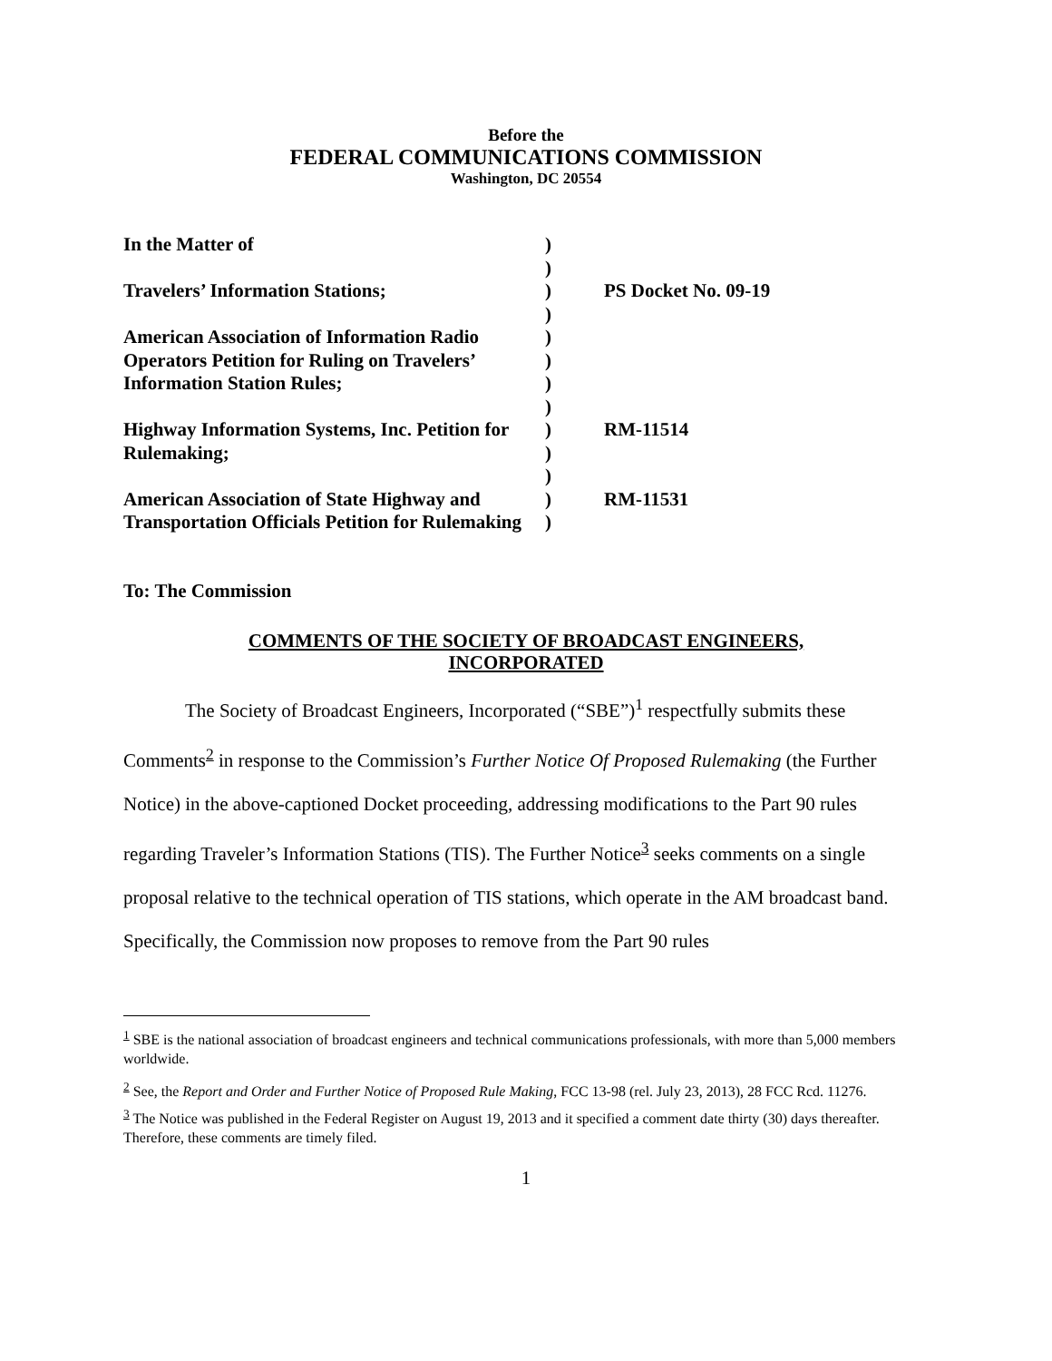Before the
FEDERAL COMMUNICATIONS COMMISSION
Washington, DC 20554
| In the Matter of Travelers’ Information Stations; American Association of Information Radio Operators Petition for Ruling on Travelers’ Information Station Rules; Highway Information Systems, Inc. Petition for Rulemaking; American Association of State Highway and Transportation Officials Petition for Rulemaking | ) ) ) ) ) ) ) ) ) ) ) ) ) | PS Docket No. 09-19 RM-11514 RM-11531 |
To: The Commission
COMMENTS OF THE SOCIETY OF BROADCAST ENGINEERS,
INCORPORATED
The Society of Broadcast Engineers, Incorporated (“SBE”)<sup>1</sup> respectfully submits these Comments<sup>2</sup> in response to the Commission’s Further Notice Of Proposed Rulemaking (the Further Notice) in the above-captioned Docket proceeding, addressing modifications to the Part 90 rules regarding Traveler’s Information Stations (TIS). The Further Notice<sup>3</sup> seeks comments on a single proposal relative to the technical operation of TIS stations, which operate in the AM broadcast band. Specifically, the Commission now proposes to remove from the Part 90 rules
<sup>1</sup> SBE is the national association of broadcast engineers and technical communications professionals, with more than 5,000 members worldwide.
<sup>2</sup> See, the Report and Order and Further Notice of Proposed Rule Making, FCC 13-98 (rel. July 23, 2013), 28 FCC Rcd. 11276.
<sup>3</sup> The Notice was published in the Federal Register on August 19, 2013 and it specified a comment date thirty (30) days thereafter. Therefore, these comments are timely filed.
1